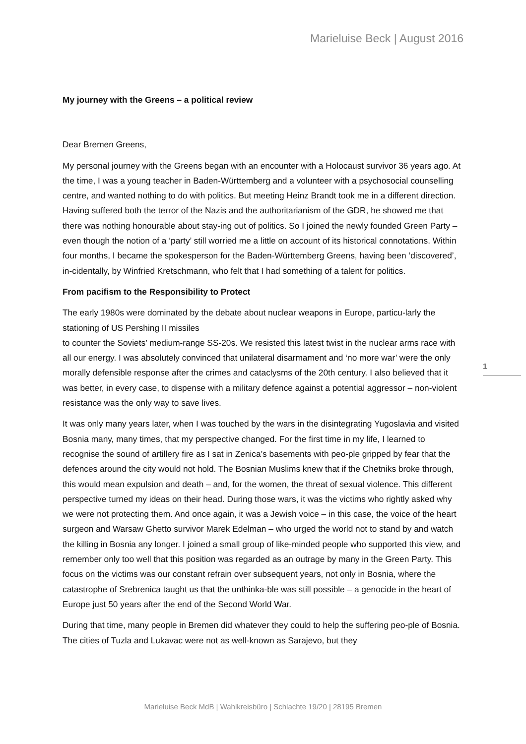Marieluise Beck | August 2016
My journey with the Greens – a political review
Dear Bremen Greens,
My personal journey with the Greens began with an encounter with a Holocaust survivor 36 years ago. At the time, I was a young teacher in Baden-Württemberg and a volunteer with a psychosocial counselling centre, and wanted nothing to do with politics. But meeting Heinz Brandt took me in a different direction. Having suffered both the terror of the Nazis and the authoritarianism of the GDR, he showed me that there was nothing honourable about stay-ing out of politics. So I joined the newly founded Green Party – even though the notion of a ‘party’ still worried me a little on account of its historical connotations. Within four months, I became the spokesperson for the Baden-Württemberg Greens, having been ‘discovered’, in-cidentally, by Winfried Kretschmann, who felt that I had something of a talent for politics.
From pacifism to the Responsibility to Protect
The early 1980s were dominated by the debate about nuclear weapons in Europe, particu-larly the stationing of US Pershing II missiles
to counter the Soviets’ medium-range SS-20s. We resisted this latest twist in the nuclear arms race with all our energy. I was absolutely convinced that unilateral disarmament and ‘no more war’ were the only morally defensible response after the crimes and cataclysms of the 20th century. I also believed that it was better, in every case, to dispense with a military defence against a potential aggressor – non-violent resistance was the only way to save lives.
It was only many years later, when I was touched by the wars in the disintegrating Yugoslavia and visited Bosnia many, many times, that my perspective changed. For the first time in my life, I learned to recognise the sound of artillery fire as I sat in Zenica’s basements with peo-ple gripped by fear that the defences around the city would not hold. The Bosnian Muslims knew that if the Chetniks broke through, this would mean expulsion and death – and, for the women, the threat of sexual violence. This different perspective turned my ideas on their head. During those wars, it was the victims who rightly asked why we were not protecting them. And once again, it was a Jewish voice – in this case, the voice of the heart surgeon and Warsaw Ghetto survivor Marek Edelman – who urged the world not to stand by and watch the killing in Bosnia any longer. I joined a small group of like-minded people who supported this view, and remember only too well that this position was regarded as an outrage by many in the Green Party. This focus on the victims was our constant refrain over subsequent years, not only in Bosnia, where the catastrophe of Srebrenica taught us that the unthinka-ble was still possible – a genocide in the heart of Europe just 50 years after the end of the Second World War.
During that time, many people in Bremen did whatever they could to help the suffering peo-ple of Bosnia. The cities of Tuzla and Lukavac were not as well-known as Sarajevo, but they
1
Marieluise Beck MdB | Wahlkreisbüro | Schlachte 19/20 | 28195 Bremen